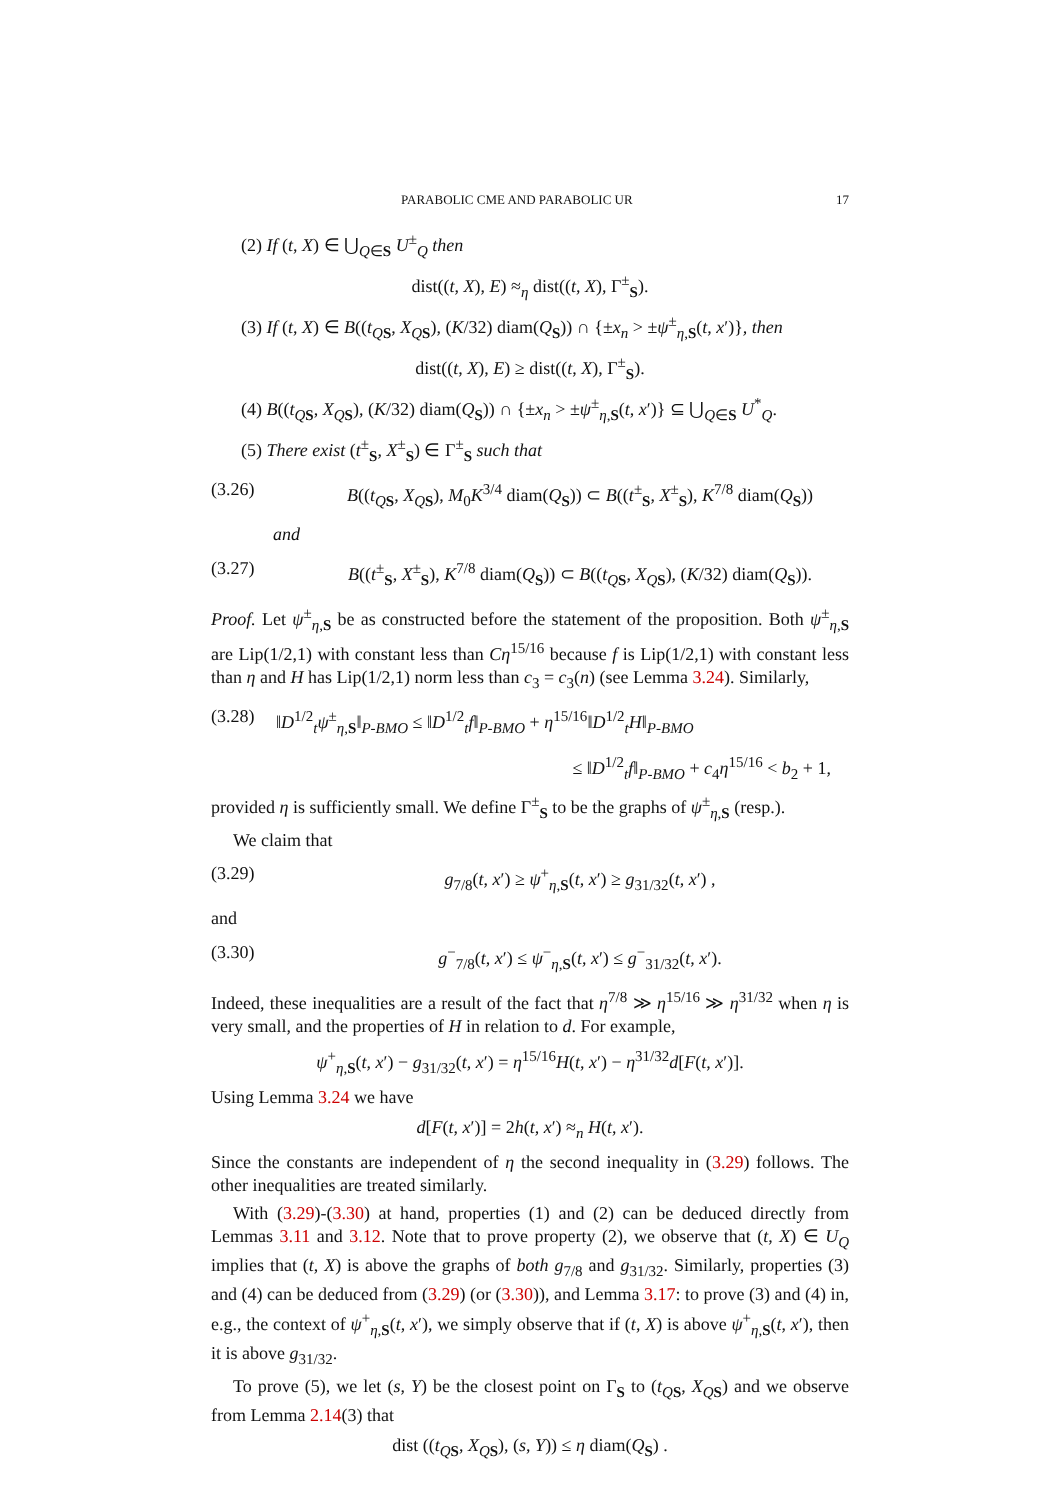PARABOLIC CME AND PARABOLIC UR 17
(2) If (t, X) ∈ ⋃<sub>Q∈S</sub> U<sup>±</sup><sub>Q</sub> then
dist((t, X), E) ≈<sub>η</sub> dist((t, X), Γ<sup>±</sup><sub>S</sub>).
(3) If (t, X) ∈ B((t<sub>QS</sub>, X<sub>QS</sub>), (K/32) diam(Q<sub>S</sub>)) ∩ {±x<sub>n</sub> > ±ψ<sup>±</sup><sub>η,S</sub>(t, x′)}, then
dist((t, X), E) ≥ dist((t, X), Γ<sup>±</sup><sub>S</sub>).
(4) B((t<sub>QS</sub>, X<sub>QS</sub>), (K/32) diam(Q<sub>S</sub>)) ∩ {±x<sub>n</sub> > ±ψ<sup>±</sup><sub>η,S</sub>(t, x′)} ⊆ ⋃<sub>Q∈S</sub> U<sup>*</sup><sub>Q</sub>.
(5) There exist (t<sup>±</sup><sub>S</sub>, X<sup>±</sup><sub>S</sub>) ∈ Γ<sup>±</sup><sub>S</sub> such that
(3.26) B((t<sub>QS</sub>, X<sub>QS</sub>), M<sub>0</sub>K<sup>3/4</sup> diam(Q<sub>S</sub>)) ⊂ B((t<sup>±</sup><sub>S</sub>, X<sup>±</sup><sub>S</sub>), K<sup>7/8</sup> diam(Q<sub>S</sub>))
and
(3.27) B((t<sup>±</sup><sub>S</sub>, X<sup>±</sup><sub>S</sub>), K<sup>7/8</sup> diam(Q<sub>S</sub>)) ⊂ B((t<sub>QS</sub>, X<sub>QS</sub>), (K/32) diam(Q<sub>S</sub>)).
Proof. Let ψ<sup>±</sup><sub>η,S</sub> be as constructed before the statement of the proposition. Both ψ<sup>±</sup><sub>η,S</sub> are Lip(1/2,1) with constant less than Cη<sup>15/16</sup> because f is Lip(1/2,1) with constant less than η and H has Lip(1/2,1) norm less than c<sub>3</sub> = c<sub>3</sub>(n) (see Lemma 3.24). Similarly,
(3.28) ‖D<sup>1/2</sup><sub>t</sub>ψ<sup>±</sup><sub>η,S</sub>‖<sub>P-BMO</sub> ≤ ‖D<sup>1/2</sup><sub>t</sub>f‖<sub>P-BMO</sub> + η<sup>15/16</sup>‖D<sup>1/2</sup><sub>t</sub>H‖<sub>P-BMO</sub>
≤ ‖D<sup>1/2</sup><sub>t</sub>f‖<sub>P-BMO</sub> + c<sub>4</sub>η<sup>15/16</sup> < b<sub>2</sub> + 1,
provided η is sufficiently small. We define Γ<sup>±</sup><sub>S</sub> to be the graphs of ψ<sup>±</sup><sub>η,S</sub> (resp.).
We claim that
(3.29) g<sub>7/8</sub>(t, x′) ≥ ψ<sup>+</sup><sub>η,S</sub>(t, x′) ≥ g<sub>31/32</sub>(t, x′) ,
and
(3.30) g<sup>−</sup><sub>7/8</sub>(t, x′) ≤ ψ<sup>−</sup><sub>η,S</sub>(t, x′) ≤ g<sup>−</sup><sub>31/32</sub>(t, x′).
Indeed, these inequalities are a result of the fact that η<sup>7/8</sup> ≫ η<sup>15/16</sup> ≫ η<sup>31/32</sup> when η is very small, and the properties of H in relation to d. For example,
ψ<sup>+</sup><sub>η,S</sub>(t, x′) − g<sub>31/32</sub>(t, x′) = η<sup>15/16</sup>H(t, x′) − η<sup>31/32</sup>d[F(t, x′)].
Using Lemma 3.24 we have
d[F(t, x′)] = 2h(t, x′) ≈<sub>n</sub> H(t, x′).
Since the constants are independent of η the second inequality in (3.29) follows. The other inequalities are treated similarly.
With (3.29)-(3.30) at hand, properties (1) and (2) can be deduced directly from Lemmas 3.11 and 3.12. Note that to prove property (2), we observe that (t, X) ∈ U<sub>Q</sub> implies that (t, X) is above the graphs of both g<sub>7/8</sub> and g<sub>31/32</sub>. Similarly, properties (3) and (4) can be deduced from (3.29) (or (3.30)), and Lemma 3.17: to prove (3) and (4) in, e.g., the context of ψ<sup>+</sup><sub>η,S</sub>(t, x′), we simply observe that if (t, X) is above ψ<sup>+</sup><sub>η,S</sub>(t, x′), then it is above g<sub>31/32</sub>.
To prove (5), we let (s, Y) be the closest point on Γ<sub>S</sub> to (t<sub>QS</sub>, X<sub>QS</sub>) and we observe from Lemma 2.14(3) that
dist ((t<sub>QS</sub>, X<sub>QS</sub>), (s, Y)) ≤ η diam(Q<sub>S</sub>) .